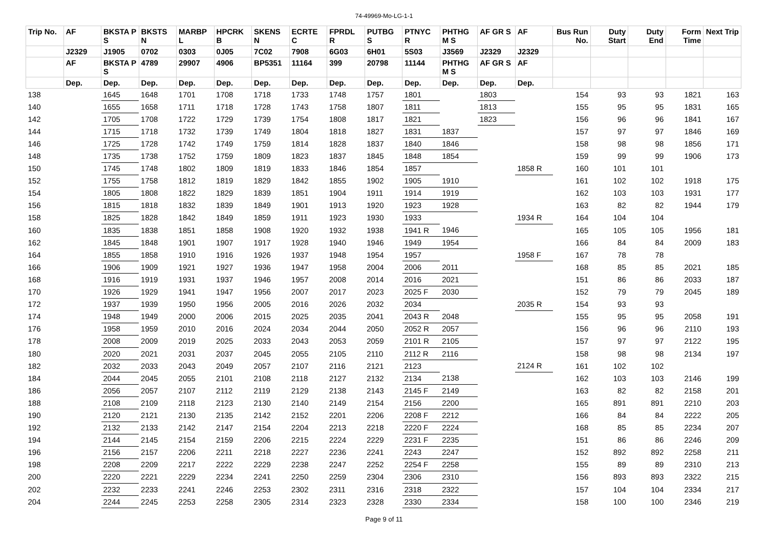74-49969-Mo-LG-1-1
| Trip No. | AF | BKSTA P S | BKSTS N | MARBP L | HPCRK B | SKENS N | ECRTE C | FPRDL R | PUTBG S | PTNYC R | PHTHG M S | AF GR S | AF | Bus Run No. | Duty Start | Duty End | Form Time | Next Trip |
| --- | --- | --- | --- | --- | --- | --- | --- | --- | --- | --- | --- | --- | --- | --- | --- | --- | --- | --- |
| | J2329 | J1905 | 0702 | 0303 | 0J05 | 7C02 | 7908 | 6G03 | 6H01 | 5S03 | J3569 | J2329 | J2329 | | | | | |
| | AF | BKSTA P S | 4789 | 29907 | 4906 | BP5351 | 11164 | 399 | 20798 | 11144 | PHTHG M S | AF GR S | AF | | | | | |
| | Dep. | Dep. | Dep. | Dep. | Dep. | Dep. | Dep. | Dep. | Dep. | Dep. | Dep. | Dep. | Dep. | | | | | |
| 138 | | 1645 | 1648 | 1701 | 1708 | 1718 | 1733 | 1748 | 1757 | 1801 | | 1803 | | 154 | 93 | 93 | 1821 | 163 |
| 140 | | 1655 | 1658 | 1711 | 1718 | 1728 | 1743 | 1758 | 1807 | 1811 | | 1813 | | 155 | 95 | 95 | 1831 | 165 |
| 142 | | 1705 | 1708 | 1722 | 1729 | 1739 | 1754 | 1808 | 1817 | 1821 | | 1823 | | 156 | 96 | 96 | 1841 | 167 |
| 144 | | 1715 | 1718 | 1732 | 1739 | 1749 | 1804 | 1818 | 1827 | 1831 | 1837 | | | 157 | 97 | 97 | 1846 | 169 |
| 146 | | 1725 | 1728 | 1742 | 1749 | 1759 | 1814 | 1828 | 1837 | 1840 | 1846 | | | 158 | 98 | 98 | 1856 | 171 |
| 148 | | 1735 | 1738 | 1752 | 1759 | 1809 | 1823 | 1837 | 1845 | 1848 | 1854 | | | 159 | 99 | 99 | 1906 | 173 |
| 150 | | 1745 | 1748 | 1802 | 1809 | 1819 | 1833 | 1846 | 1854 | 1857 | | | 1858 R | 160 | 101 | 101 | | |
| 152 | | 1755 | 1758 | 1812 | 1819 | 1829 | 1842 | 1855 | 1902 | 1905 | 1910 | | | 161 | 102 | 102 | 1918 | 175 |
| 154 | | 1805 | 1808 | 1822 | 1829 | 1839 | 1851 | 1904 | 1911 | 1914 | 1919 | | | 162 | 103 | 103 | 1931 | 177 |
| 156 | | 1815 | 1818 | 1832 | 1839 | 1849 | 1901 | 1913 | 1920 | 1923 | 1928 | | | 163 | 82 | 82 | 1944 | 179 |
| 158 | | 1825 | 1828 | 1842 | 1849 | 1859 | 1911 | 1923 | 1930 | 1933 | | | 1934 R | 164 | 104 | 104 | | |
| 160 | | 1835 | 1838 | 1851 | 1858 | 1908 | 1920 | 1932 | 1938 | 1941 R | 1946 | | | 165 | 105 | 105 | 1956 | 181 |
| 162 | | 1845 | 1848 | 1901 | 1907 | 1917 | 1928 | 1940 | 1946 | 1949 | 1954 | | | 166 | 84 | 84 | 2009 | 183 |
| 164 | | 1855 | 1858 | 1910 | 1916 | 1926 | 1937 | 1948 | 1954 | 1957 | | | 1958 F | 167 | 78 | 78 | | |
| 166 | | 1906 | 1909 | 1921 | 1927 | 1936 | 1947 | 1958 | 2004 | 2006 | 2011 | | | 168 | 85 | 85 | 2021 | 185 |
| 168 | | 1916 | 1919 | 1931 | 1937 | 1946 | 1957 | 2008 | 2014 | 2016 | 2021 | | | 151 | 86 | 86 | 2033 | 187 |
| 170 | | 1926 | 1929 | 1941 | 1947 | 1956 | 2007 | 2017 | 2023 | 2025 F | 2030 | | | 152 | 79 | 79 | 2045 | 189 |
| 172 | | 1937 | 1939 | 1950 | 1956 | 2005 | 2016 | 2026 | 2032 | 2034 | | | 2035 R | 154 | 93 | 93 | | |
| 174 | | 1948 | 1949 | 2000 | 2006 | 2015 | 2025 | 2035 | 2041 | 2043 R | 2048 | | | 155 | 95 | 95 | 2058 | 191 |
| 176 | | 1958 | 1959 | 2010 | 2016 | 2024 | 2034 | 2044 | 2050 | 2052 R | 2057 | | | 156 | 96 | 96 | 2110 | 193 |
| 178 | | 2008 | 2009 | 2019 | 2025 | 2033 | 2043 | 2053 | 2059 | 2101 R | 2105 | | | 157 | 97 | 97 | 2122 | 195 |
| 180 | | 2020 | 2021 | 2031 | 2037 | 2045 | 2055 | 2105 | 2110 | 2112 R | 2116 | | | 158 | 98 | 98 | 2134 | 197 |
| 182 | | 2032 | 2033 | 2043 | 2049 | 2057 | 2107 | 2116 | 2121 | 2123 | | | 2124 R | 161 | 102 | 102 | | |
| 184 | | 2044 | 2045 | 2055 | 2101 | 2108 | 2118 | 2127 | 2132 | 2134 | 2138 | | | 162 | 103 | 103 | 2146 | 199 |
| 186 | | 2056 | 2057 | 2107 | 2112 | 2119 | 2129 | 2138 | 2143 | 2145 F | 2149 | | | 163 | 82 | 82 | 2158 | 201 |
| 188 | | 2108 | 2109 | 2118 | 2123 | 2130 | 2140 | 2149 | 2154 | 2156 | 2200 | | | 165 | 891 | 891 | 2210 | 203 |
| 190 | | 2120 | 2121 | 2130 | 2135 | 2142 | 2152 | 2201 | 2206 | 2208 F | 2212 | | | 166 | 84 | 84 | 2222 | 205 |
| 192 | | 2132 | 2133 | 2142 | 2147 | 2154 | 2204 | 2213 | 2218 | 2220 F | 2224 | | | 168 | 85 | 85 | 2234 | 207 |
| 194 | | 2144 | 2145 | 2154 | 2159 | 2206 | 2215 | 2224 | 2229 | 2231 F | 2235 | | | 151 | 86 | 86 | 2246 | 209 |
| 196 | | 2156 | 2157 | 2206 | 2211 | 2218 | 2227 | 2236 | 2241 | 2243 | 2247 | | | 152 | 892 | 892 | 2258 | 211 |
| 198 | | 2208 | 2209 | 2217 | 2222 | 2229 | 2238 | 2247 | 2252 | 2254 F | 2258 | | | 155 | 89 | 89 | 2310 | 213 |
| 200 | | 2220 | 2221 | 2229 | 2234 | 2241 | 2250 | 2259 | 2304 | 2306 | 2310 | | | 156 | 893 | 893 | 2322 | 215 |
| 202 | | 2232 | 2233 | 2241 | 2246 | 2253 | 2302 | 2311 | 2316 | 2318 | 2322 | | | 157 | 104 | 104 | 2334 | 217 |
| 204 | | 2244 | 2245 | 2253 | 2258 | 2305 | 2314 | 2323 | 2328 | 2330 | 2334 | | | 158 | 100 | 100 | 2346 | 219 |
Page 9 of 11